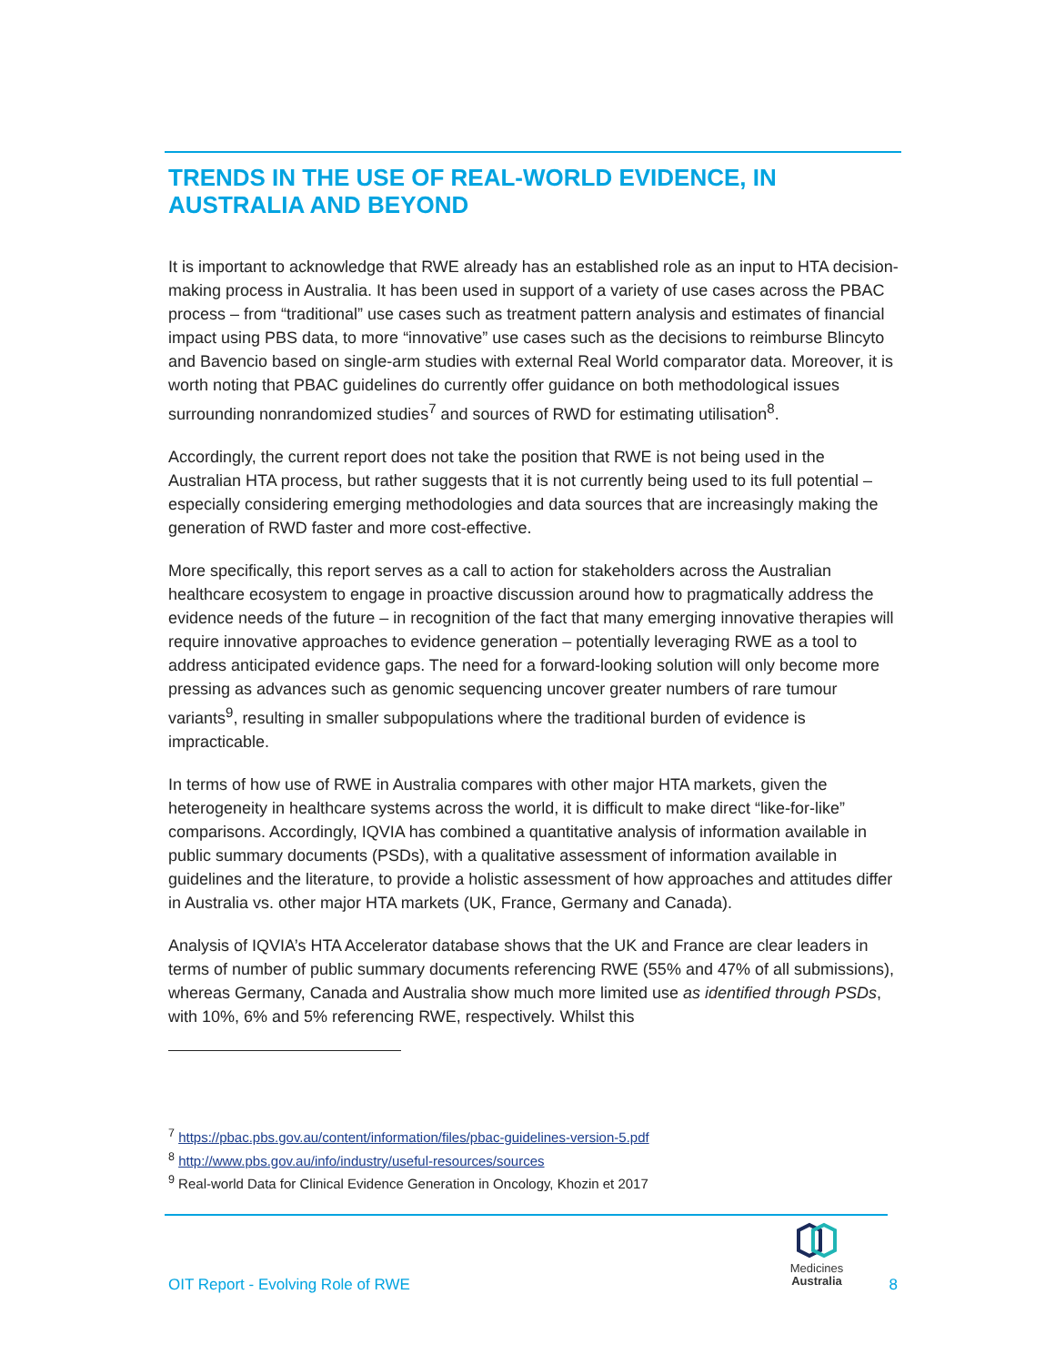TRENDS IN THE USE OF REAL-WORLD EVIDENCE, IN AUSTRALIA AND BEYOND
It is important to acknowledge that RWE already has an established role as an input to HTA decision-making process in Australia. It has been used in support of a variety of use cases across the PBAC process – from “traditional” use cases such as treatment pattern analysis and estimates of financial impact using PBS data, to more “innovative” use cases such as the decisions to reimburse Blincyto and Bavencio based on single-arm studies with external Real World comparator data. Moreover, it is worth noting that PBAC guidelines do currently offer guidance on both methodological issues surrounding nonrandomized studies<sup>7</sup> and sources of RWD for estimating utilisation<sup>8</sup>.
Accordingly, the current report does not take the position that RWE is not being used in the Australian HTA process, but rather suggests that it is not currently being used to its full potential – especially considering emerging methodologies and data sources that are increasingly making the generation of RWD faster and more cost-effective.
More specifically, this report serves as a call to action for stakeholders across the Australian healthcare ecosystem to engage in proactive discussion around how to pragmatically address the evidence needs of the future – in recognition of the fact that many emerging innovative therapies will require innovative approaches to evidence generation – potentially leveraging RWE as a tool to address anticipated evidence gaps. The need for a forward-looking solution will only become more pressing as advances such as genomic sequencing uncover greater numbers of rare tumour variants<sup>9</sup>, resulting in smaller subpopulations where the traditional burden of evidence is impracticable.
In terms of how use of RWE in Australia compares with other major HTA markets, given the heterogeneity in healthcare systems across the world, it is difficult to make direct “like-for-like” comparisons. Accordingly, IQVIA has combined a quantitative analysis of information available in public summary documents (PSDs), with a qualitative assessment of information available in guidelines and the literature, to provide a holistic assessment of how approaches and attitudes differ in Australia vs. other major HTA markets (UK, France, Germany and Canada).
Analysis of IQVIA’s HTA Accelerator database shows that the UK and France are clear leaders in terms of number of public summary documents referencing RWE (55% and 47% of all submissions), whereas Germany, Canada and Australia show much more limited use as identified through PSDs, with 10%, 6% and 5% referencing RWE, respectively. Whilst this
<sup>7</sup> https://pbac.pbs.gov.au/content/information/files/pbac-guidelines-version-5.pdf
<sup>8</sup> http://www.pbs.gov.au/info/industry/useful-resources/sources
<sup>9</sup> Real-world Data for Clinical Evidence Generation in Oncology, Khozin et 2017
Medicines
Australia
OIT Report - Evolving Role of RWE 8